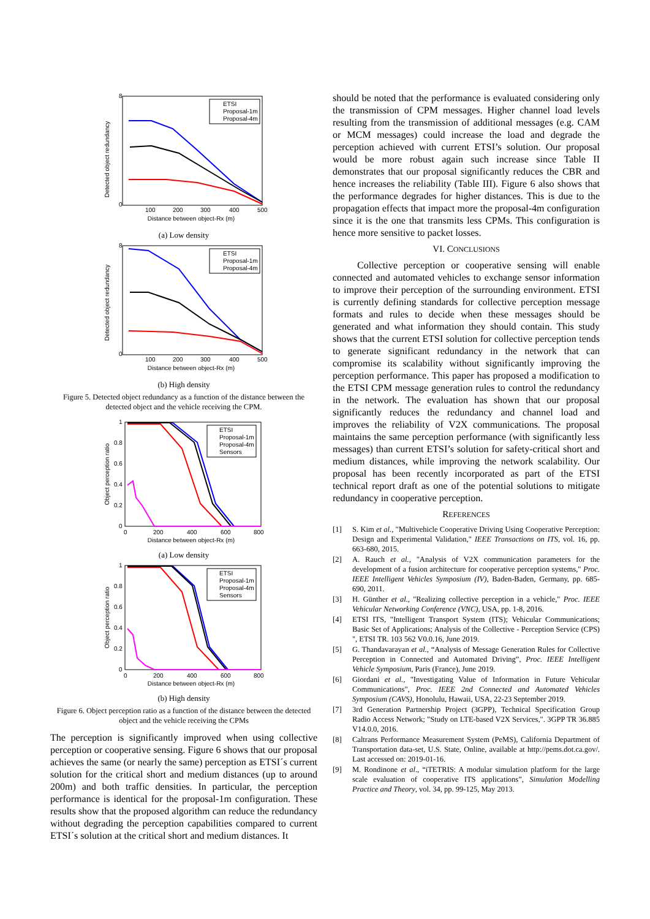Detected object redundancy
8
0
100
200
300
400
500
Distance between object-Rx (m)
ETSI
Proposal-1m
Proposal-4m
(a) Low density
Detected object redundancy
8
0
100
200
300
400
500
Distance between object-Rx (m)
ETSI
Proposal-1m
Proposal-4m
(b) High density
Figure 5. Detected object redundancy as a function of the distance between the detected object and the vehicle receiving the CPM.
Object perception ratio
1
0.8
0.6
0.4
0.2
0
0
200
400
600
800
Distance between object-Rx (m)
ETSI
Proposal-1m
Proposal-4m
Sensors
(a) Low density
Object perception ratio
1
0.8
0.6
0.4
0.2
0
0
200
400
600
800
Distance between object-Rx (m)
ETSI
Proposal-1m
Proposal-4m
Sensors
(b) High density
Figure 6. Object perception ratio as a function of the distance between the detected object and the vehicle receiving the CPMs
The perception is significantly improved when using collective perception or cooperative sensing. Figure 6 shows that our proposal achieves the same (or nearly the same) perception as ETSI´s current solution for the critical short and medium distances (up to around 200m) and both traffic densities. In particular, the perception performance is identical for the proposal-1m configuration. These results show that the proposed algorithm can reduce the redundancy without degrading the perception capabilities compared to current ETSI´s solution at the critical short and medium distances. It
should be noted that the performance is evaluated considering only the transmission of CPM messages. Higher channel load levels resulting from the transmission of additional messages (e.g. CAM or MCM messages) could increase the load and degrade the perception achieved with current ETSI’s solution. Our proposal would be more robust again such increase since Table II demonstrates that our proposal significantly reduces the CBR and hence increases the reliability (Table III). Figure 6 also shows that the performance degrades for higher distances. This is due to the propagation effects that impact more the proposal-4m configuration since it is the one that transmits less CPMs. This configuration is hence more sensitive to packet losses.
VI. CONCLUSIONS
Collective perception or cooperative sensing will enable connected and automated vehicles to exchange sensor information to improve their perception of the surrounding environment. ETSI is currently defining standards for collective perception message formats and rules to decide when these messages should be generated and what information they should contain. This study shows that the current ETSI solution for collective perception tends to generate significant redundancy in the network that can compromise its scalability without significantly improving the perception performance. This paper has proposed a modification to the ETSI CPM message generation rules to control the redundancy in the network. The evaluation has shown that our proposal significantly reduces the redundancy and channel load and improves the reliability of V2X communications. The proposal maintains the same perception performance (with significantly less messages) than current ETSI’s solution for safety-critical short and medium distances, while improving the network scalability. Our proposal has been recently incorporated as part of the ETSI technical report draft as one of the potential solutions to mitigate redundancy in cooperative perception.
REFERENCES
[1] S. Kim et al., "Multivehicle Cooperative Driving Using Cooperative Perception: Design and Experimental Validation," IEEE Transactions on ITS, vol. 16, pp. 663-680, 2015.
[2] A. Rauch et al., "Analysis of V2X communication parameters for the development of a fusion architecture for cooperative perception systems," Proc. IEEE Intelligent Vehicles Symposium (IV), Baden-Baden, Germany, pp. 685-690, 2011.
[3] H. Günther et al., "Realizing collective perception in a vehicle," Proc. IEEE Vehicular Networking Conference (VNC), USA, pp. 1-8, 2016.
[4] ETSI ITS, "Intelligent Transport System (ITS); Vehicular Communications; Basic Set of Applications; Analysis of the Collective - Perception Service (CPS) ", ETSI TR. 103 562 V0.0.16, June 2019.
[5] G. Thandavarayan et al., “Analysis of Message Generation Rules for Collective Perception in Connected and Automated Driving”, Proc. IEEE Intelligent Vehicle Symposium, Paris (France), June 2019.
[6] Giordani et al., "Investigating Value of Information in Future Vehicular Communications", Proc. IEEE 2nd Connected and Automated Vehicles Symposium (CAVS), Honolulu, Hawaii, USA, 22-23 September 2019.
[7] 3rd Generation Partnership Project (3GPP), Technical Specification Group Radio Access Network; "Study on LTE-based V2X Services,". 3GPP TR 36.885 V14.0.0, 2016.
[8] Caltrans Performance Measurement System (PeMS), California Department of Transportation data-set, U.S. State, Online, available at http://pems.dot.ca.gov/. Last accessed on: 2019-01-16.
[9] M. Rondinone et al., “iTETRIS: A modular simulation platform for the large scale evaluation of cooperative ITS applications”, Simulation Modelling Practice and Theory, vol. 34, pp. 99-125, May 2013.